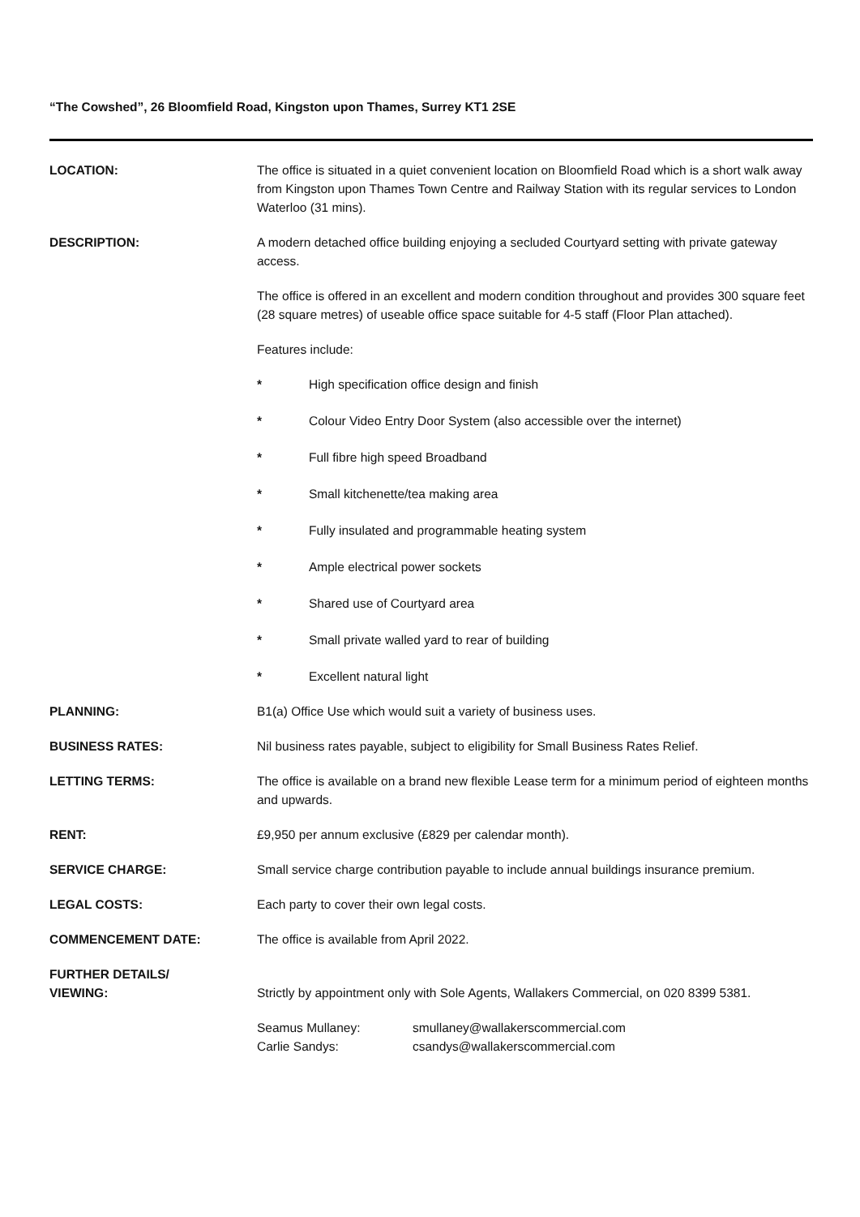“The Cowshed”, 26 Bloomfield Road, Kingston upon Thames, Surrey KT1 2SE
LOCATION: The office is situated in a quiet convenient location on Bloomfield Road which is a short walk away from Kingston upon Thames Town Centre and Railway Station with its regular services to London Waterloo (31 mins).
DESCRIPTION: A modern detached office building enjoying a secluded Courtyard setting with private gateway access.
The office is offered in an excellent and modern condition throughout and provides 300 square feet (28 square metres) of useable office space suitable for 4-5 staff (Floor Plan attached).
Features include:
* High specification office design and finish
* Colour Video Entry Door System (also accessible over the internet)
* Full fibre high speed Broadband
* Small kitchenette/tea making area
* Fully insulated and programmable heating system
* Ample electrical power sockets
* Shared use of Courtyard area
* Small private walled yard to rear of building
* Excellent natural light
PLANNING: B1(a) Office Use which would suit a variety of business uses.
BUSINESS RATES: Nil business rates payable, subject to eligibility for Small Business Rates Relief.
LETTING TERMS: The office is available on a brand new flexible Lease term for a minimum period of eighteen months and upwards.
RENT: £9,950 per annum exclusive (£829 per calendar month).
SERVICE CHARGE: Small service charge contribution payable to include annual buildings insurance premium.
LEGAL COSTS: Each party to cover their own legal costs.
COMMENCEMENT DATE: The office is available from April 2022.
FURTHER DETAILS/
VIEWING:
Strictly by appointment only with Sole Agents, Wallakers Commercial, on 020 8399 5381.
Seamus Mullaney: smullaney@wallakerscommercial.com
Carlie Sandys: csandys@wallakerscommercial.com